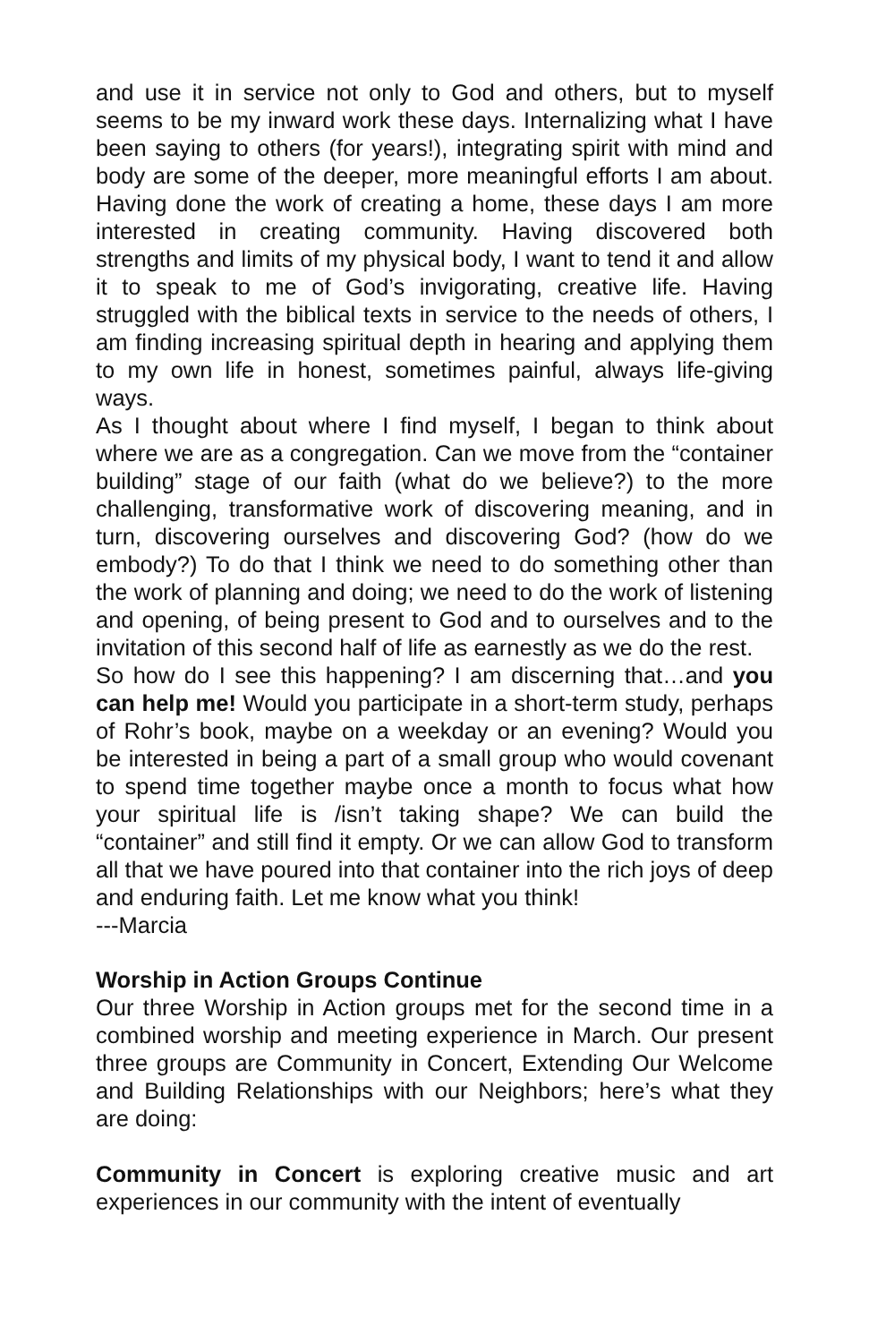and use it in service not only to God and others, but to myself seems to be my inward work these days. Internalizing what I have been saying to others (for years!), integrating spirit with mind and body are some of the deeper, more meaningful efforts I am about. Having done the work of creating a home, these days I am more interested in creating community. Having discovered both strengths and limits of my physical body, I want to tend it and allow it to speak to me of God’s invigorating, creative life. Having struggled with the biblical texts in service to the needs of others, I am finding increasing spiritual depth in hearing and applying them to my own life in honest, sometimes painful, always life-giving ways.
As I thought about where I find myself, I began to think about where we are as a congregation. Can we move from the “container building” stage of our faith (what do we believe?) to the more challenging, transformative work of discovering meaning, and in turn, discovering ourselves and discovering God? (how do we embody?) To do that I think we need to do something other than the work of planning and doing; we need to do the work of listening and opening, of being present to God and to ourselves and to the invitation of this second half of life as earnestly as we do the rest.
So how do I see this happening? I am discerning that…and you can help me! Would you participate in a short-term study, perhaps of Rohr’s book, maybe on a weekday or an evening? Would you be interested in being a part of a small group who would covenant to spend time together maybe once a month to focus what how your spiritual life is /isn’t taking shape? We can build the “container” and still find it empty. Or we can allow God to transform all that we have poured into that container into the rich joys of deep and enduring faith. Let me know what you think!
---Marcia
Worship in Action Groups Continue
Our three Worship in Action groups met for the second time in a combined worship and meeting experience in March. Our present three groups are Community in Concert, Extending Our Welcome and Building Relationships with our Neighbors; here’s what they are doing:
Community in Concert is exploring creative music and art experiences in our community with the intent of eventually